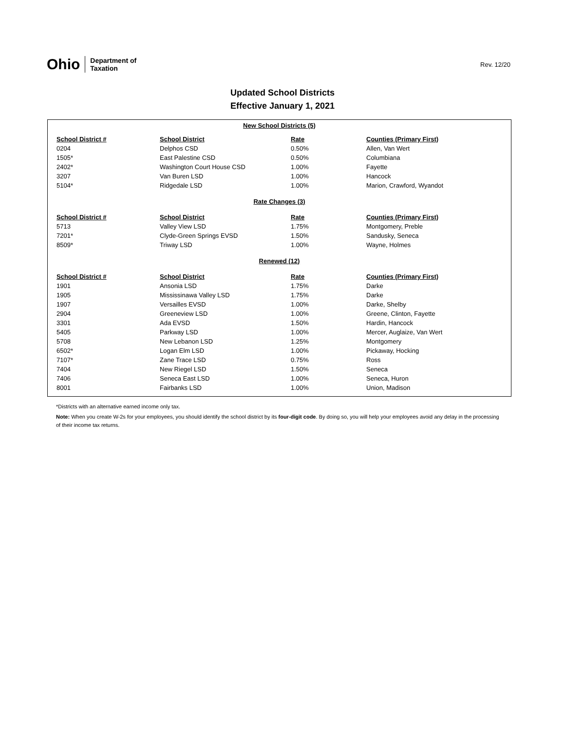Ohio Department of
Taxation
Rev. 12/20
Updated School Districts
Effective January 1, 2021
| New School Districts (5) | | | |
| School District # | School District | Rate | Counties (Primary First) |
| 0204 | Delphos CSD | 0.50% | Allen, Van Wert |
| 1505* | East Palestine CSD | 0.50% | Columbiana |
| 2402* | Washington Court House CSD | 1.00% | Fayette |
| 3207 | Van Buren LSD | 1.00% | Hancock |
| 5104* | Ridgedale LSD | 1.00% | Marion, Crawford, Wyandot |
| Rate Changes (3) | | | |
| School District # | School District | Rate | Counties (Primary First) |
| 5713 | Valley View LSD | 1.75% | Montgomery, Preble |
| 7201* | Clyde-Green Springs EVSD | 1.50% | Sandusky, Seneca |
| 8509* | Triway LSD | 1.00% | Wayne, Holmes |
| Renewed (12) | | | |
| School District # | School District | Rate | Counties (Primary First) |
| 1901 | Ansonia LSD | 1.75% | Darke |
| 1905 | Mississinawa Valley LSD | 1.75% | Darke |
| 1907 | Versailles EVSD | 1.00% | Darke, Shelby |
| 2904 | Greeneview LSD | 1.00% | Greene, Clinton, Fayette |
| 3301 | Ada EVSD | 1.50% | Hardin, Hancock |
| 5405 | Parkway LSD | 1.00% | Mercer, Auglaize, Van Wert |
| 5708 | New Lebanon LSD | 1.25% | Montgomery |
| 6502* | Logan Elm LSD | 1.00% | Pickaway, Hocking |
| 7107* | Zane Trace LSD | 0.75% | Ross |
| 7404 | New Riegel LSD | 1.50% | Seneca |
| 7406 | Seneca East LSD | 1.00% | Seneca, Huron |
| 8001 | Fairbanks LSD | 1.00% | Union, Madison |
*Districts with an alternative earned income only tax.
Note: When you create W-2s for your employees, you should identify the school district by its four-digit code. By doing so, you will help your employees avoid any delay in the processing of their income tax returns.